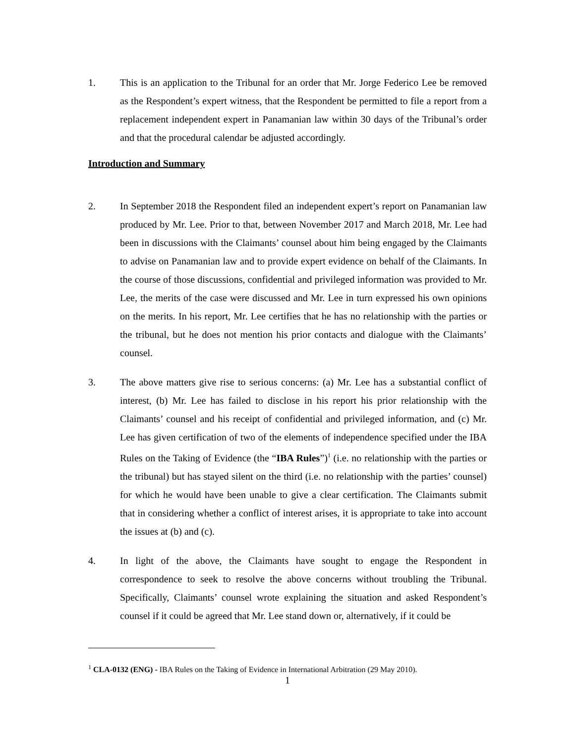1. This is an application to the Tribunal for an order that Mr. Jorge Federico Lee be removed as the Respondent’s expert witness, that the Respondent be permitted to file a report from a replacement independent expert in Panamanian law within 30 days of the Tribunal’s order and that the procedural calendar be adjusted accordingly.
Introduction and Summary
2. In September 2018 the Respondent filed an independent expert’s report on Panamanian law produced by Mr. Lee. Prior to that, between November 2017 and March 2018, Mr. Lee had been in discussions with the Claimants’ counsel about him being engaged by the Claimants to advise on Panamanian law and to provide expert evidence on behalf of the Claimants. In the course of those discussions, confidential and privileged information was provided to Mr. Lee, the merits of the case were discussed and Mr. Lee in turn expressed his own opinions on the merits. In his report, Mr. Lee certifies that he has no relationship with the parties or the tribunal, but he does not mention his prior contacts and dialogue with the Claimants’ counsel.
3. The above matters give rise to serious concerns: (a) Mr. Lee has a substantial conflict of interest, (b) Mr. Lee has failed to disclose in his report his prior relationship with the Claimants’ counsel and his receipt of confidential and privileged information, and (c) Mr. Lee has given certification of two of the elements of independence specified under the IBA Rules on the Taking of Evidence (the “IBA Rules”)<sup>1</sup> (i.e. no relationship with the parties or the tribunal) but has stayed silent on the third (i.e. no relationship with the parties’ counsel) for which he would have been unable to give a clear certification. The Claimants submit that in considering whether a conflict of interest arises, it is appropriate to take into account the issues at (b) and (c).
4. In light of the above, the Claimants have sought to engage the Respondent in correspondence to seek to resolve the above concerns without troubling the Tribunal. Specifically, Claimants’ counsel wrote explaining the situation and asked Respondent’s counsel if it could be agreed that Mr. Lee stand down or, alternatively, if it could be
<sup>1</sup> CLA-0132 (ENG) - IBA Rules on the Taking of Evidence in International Arbitration (29 May 2010).
1